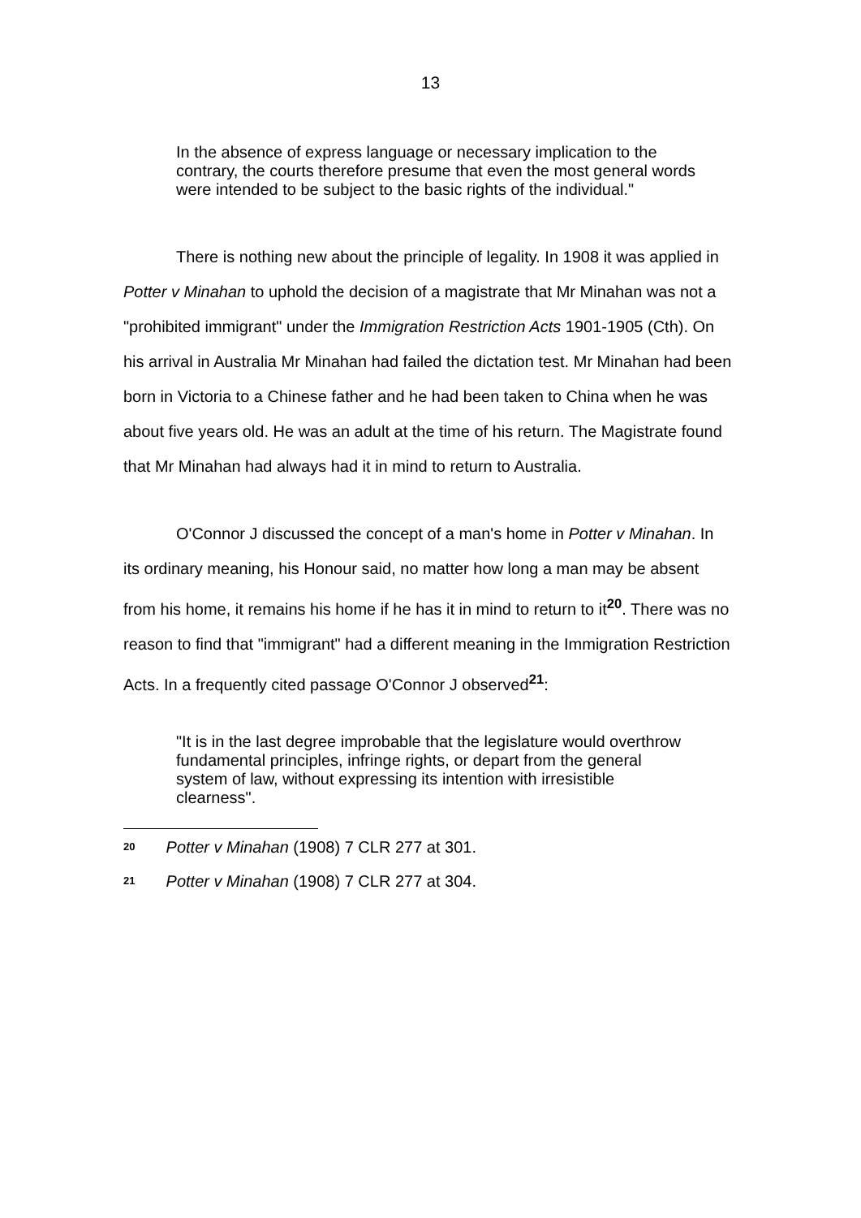13
In the absence of express language or necessary implication to the contrary, the courts therefore presume that even the most general words were intended to be subject to the basic rights of the individual."
There is nothing new about the principle of legality. In 1908 it was applied in Potter v Minahan to uphold the decision of a magistrate that Mr Minahan was not a "prohibited immigrant" under the Immigration Restriction Acts 1901-1905 (Cth). On his arrival in Australia Mr Minahan had failed the dictation test. Mr Minahan had been born in Victoria to a Chinese father and he had been taken to China when he was about five years old. He was an adult at the time of his return. The Magistrate found that Mr Minahan had always had it in mind to return to Australia.
O'Connor J discussed the concept of a man's home in Potter v Minahan. In its ordinary meaning, his Honour said, no matter how long a man may be absent from his home, it remains his home if he has it in mind to return to it<sup>20</sup>. There was no reason to find that "immigrant" had a different meaning in the Immigration Restriction Acts. In a frequently cited passage O'Connor J observed<sup>21</sup>:
"It is in the last degree improbable that the legislature would overthrow fundamental principles, infringe rights, or depart from the general system of law, without expressing its intention with irresistible clearness".
20 Potter v Minahan (1908) 7 CLR 277 at 301.
21 Potter v Minahan (1908) 7 CLR 277 at 304.